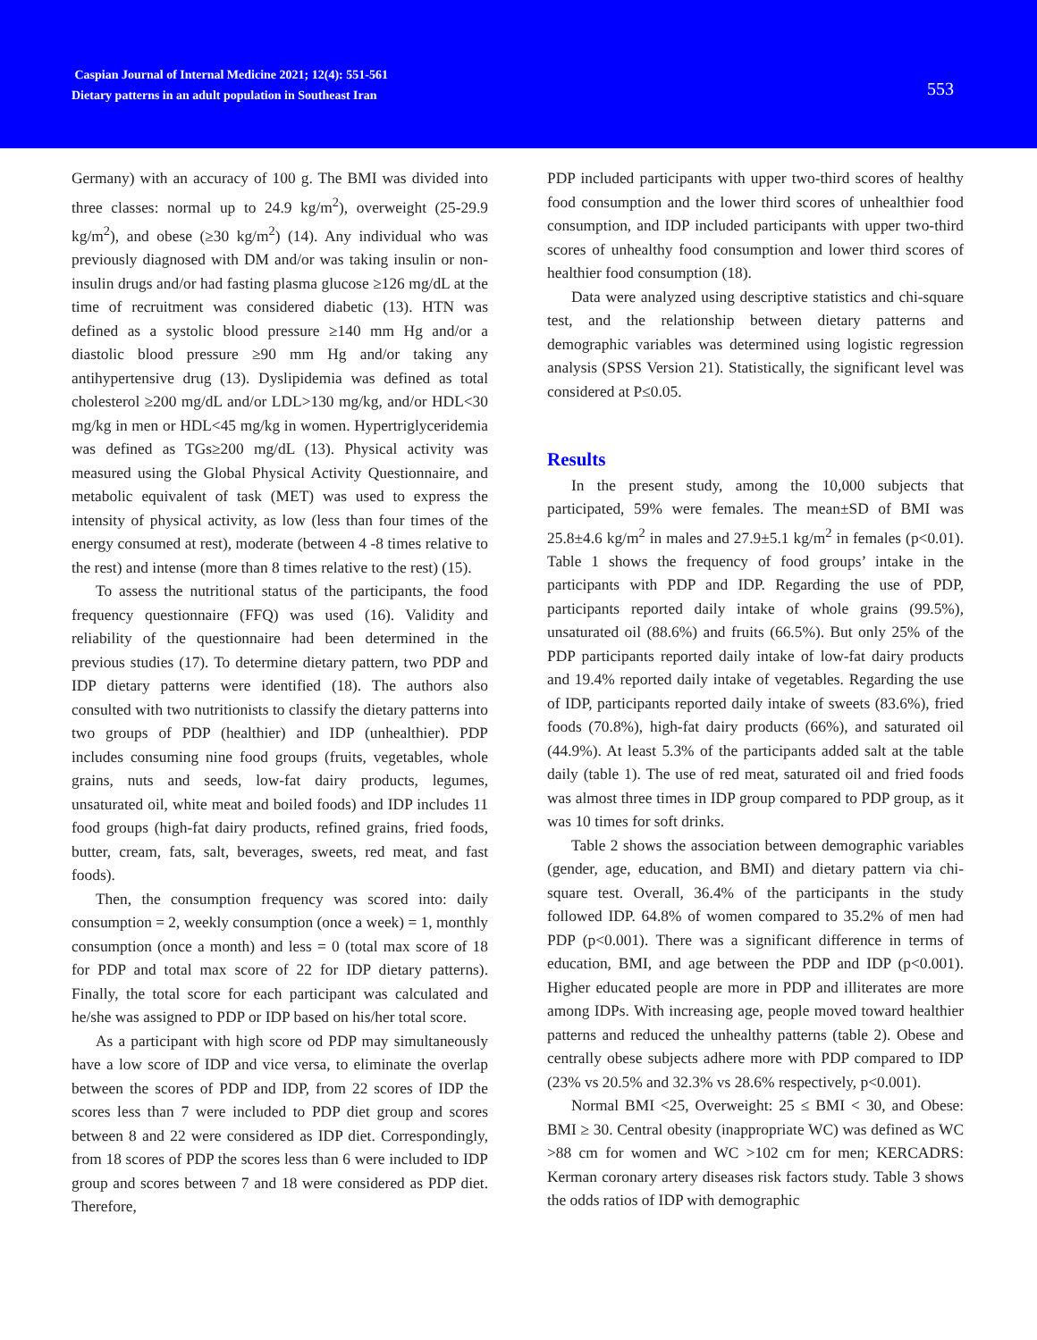Caspian Journal of Internal Medicine 2021; 12(4): 551-561
Dietary patterns in an adult population in Southeast Iran
553
Germany) with an accuracy of 100 g. The BMI was divided into three classes: normal up to 24.9 kg/m<sup>2</sup>), overweight (25-29.9 kg/m<sup>2</sup>), and obese (≥30 kg/m<sup>2</sup>) (14). Any individual who was previously diagnosed with DM and/or was taking insulin or non-insulin drugs and/or had fasting plasma glucose ≥126 mg/dL at the time of recruitment was considered diabetic (13). HTN was defined as a systolic blood pressure ≥140 mm Hg and/or a diastolic blood pressure ≥90 mm Hg and/or taking any antihypertensive drug (13). Dyslipidemia was defined as total cholesterol ≥200 mg/dL and/or LDL>130 mg/kg, and/or HDL<30 mg/kg in men or HDL<45 mg/kg in women. Hypertriglyceridemia was defined as TGs≥200 mg/dL (13). Physical activity was measured using the Global Physical Activity Questionnaire, and metabolic equivalent of task (MET) was used to express the intensity of physical activity, as low (less than four times of the energy consumed at rest), moderate (between 4 -8 times relative to the rest) and intense (more than 8 times relative to the rest) (15).
To assess the nutritional status of the participants, the food frequency questionnaire (FFQ) was used (16). Validity and reliability of the questionnaire had been determined in the previous studies (17). To determine dietary pattern, two PDP and IDP dietary patterns were identified (18). The authors also consulted with two nutritionists to classify the dietary patterns into two groups of PDP (healthier) and IDP (unhealthier). PDP includes consuming nine food groups (fruits, vegetables, whole grains, nuts and seeds, low-fat dairy products, legumes, unsaturated oil, white meat and boiled foods) and IDP includes 11 food groups (high-fat dairy products, refined grains, fried foods, butter, cream, fats, salt, beverages, sweets, red meat, and fast foods).
Then, the consumption frequency was scored into: daily consumption = 2, weekly consumption (once a week) = 1, monthly consumption (once a month) and less = 0 (total max score of 18 for PDP and total max score of 22 for IDP dietary patterns). Finally, the total score for each participant was calculated and he/she was assigned to PDP or IDP based on his/her total score.
As a participant with high score od PDP may simultaneously have a low score of IDP and vice versa, to eliminate the overlap between the scores of PDP and IDP, from 22 scores of IDP the scores less than 7 were included to PDP diet group and scores between 8 and 22 were considered as IDP diet. Correspondingly, from 18 scores of PDP the scores less than 6 were included to IDP group and scores between 7 and 18 were considered as PDP diet. Therefore,
PDP included participants with upper two-third scores of healthy food consumption and the lower third scores of unhealthier food consumption, and IDP included participants with upper two-third scores of unhealthy food consumption and lower third scores of healthier food consumption (18).
Data were analyzed using descriptive statistics and chi-square test, and the relationship between dietary patterns and demographic variables was determined using logistic regression analysis (SPSS Version 21). Statistically, the significant level was considered at P≤0.05.
Results
In the present study, among the 10,000 subjects that participated, 59% were females. The mean±SD of BMI was 25.8±4.6 kg/m<sup>2</sup> in males and 27.9±5.1 kg/m<sup>2</sup> in females (p<0.01). Table 1 shows the frequency of food groups’ intake in the participants with PDP and IDP. Regarding the use of PDP, participants reported daily intake of whole grains (99.5%), unsaturated oil (88.6%) and fruits (66.5%). But only 25% of the PDP participants reported daily intake of low-fat dairy products and 19.4% reported daily intake of vegetables. Regarding the use of IDP, participants reported daily intake of sweets (83.6%), fried foods (70.8%), high-fat dairy products (66%), and saturated oil (44.9%). At least 5.3% of the participants added salt at the table daily (table 1). The use of red meat, saturated oil and fried foods was almost three times in IDP group compared to PDP group, as it was 10 times for soft drinks.
Table 2 shows the association between demographic variables (gender, age, education, and BMI) and dietary pattern via chi-square test. Overall, 36.4% of the participants in the study followed IDP. 64.8% of women compared to 35.2% of men had PDP (p<0.001). There was a significant difference in terms of education, BMI, and age between the PDP and IDP (p<0.001). Higher educated people are more in PDP and illiterates are more among IDPs. With increasing age, people moved toward healthier patterns and reduced the unhealthy patterns (table 2). Obese and centrally obese subjects adhere more with PDP compared to IDP (23% vs 20.5% and 32.3% vs 28.6% respectively, p<0.001).
Normal BMI <25, Overweight: 25 ≤ BMI < 30, and Obese: BMI ≥ 30. Central obesity (inappropriate WC) was defined as WC >88 cm for women and WC >102 cm for men; KERCADRS: Kerman coronary artery diseases risk factors study. Table 3 shows the odds ratios of IDP with demographic